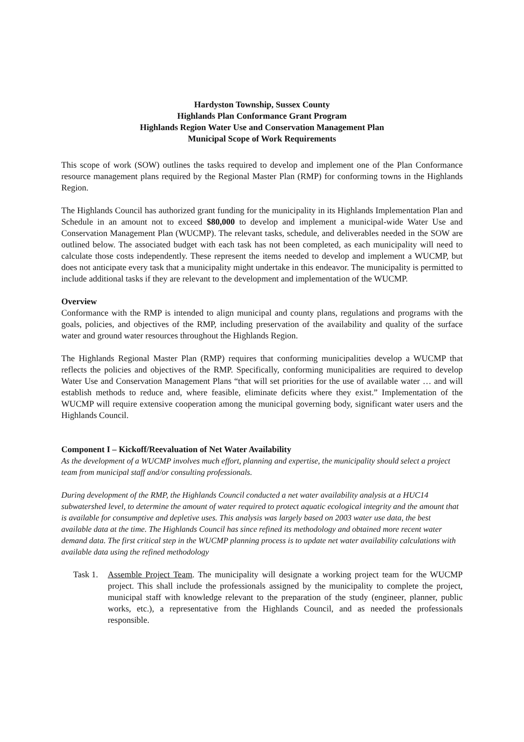Hardyston Township, Sussex County
Highlands Plan Conformance Grant Program
Highlands Region Water Use and Conservation Management Plan
Municipal Scope of Work Requirements
This scope of work (SOW) outlines the tasks required to develop and implement one of the Plan Conformance resource management plans required by the Regional Master Plan (RMP) for conforming towns in the Highlands Region.
The Highlands Council has authorized grant funding for the municipality in its Highlands Implementation Plan and Schedule in an amount not to exceed $80,000 to develop and implement a municipal-wide Water Use and Conservation Management Plan (WUCMP). The relevant tasks, schedule, and deliverables needed in the SOW are outlined below. The associated budget with each task has not been completed, as each municipality will need to calculate those costs independently. These represent the items needed to develop and implement a WUCMP, but does not anticipate every task that a municipality might undertake in this endeavor. The municipality is permitted to include additional tasks if they are relevant to the development and implementation of the WUCMP.
Overview
Conformance with the RMP is intended to align municipal and county plans, regulations and programs with the goals, policies, and objectives of the RMP, including preservation of the availability and quality of the surface water and ground water resources throughout the Highlands Region.
The Highlands Regional Master Plan (RMP) requires that conforming municipalities develop a WUCMP that reflects the policies and objectives of the RMP. Specifically, conforming municipalities are required to develop Water Use and Conservation Management Plans “that will set priorities for the use of available water … and will establish methods to reduce and, where feasible, eliminate deficits where they exist.” Implementation of the WUCMP will require extensive cooperation among the municipal governing body, significant water users and the Highlands Council.
Component I – Kickoff/Reevaluation of Net Water Availability
As the development of a WUCMP involves much effort, planning and expertise, the municipality should select a project team from municipal staff and/or consulting professionals.
During development of the RMP, the Highlands Council conducted a net water availability analysis at a HUC14 subwatershed level, to determine the amount of water required to protect aquatic ecological integrity and the amount that is available for consumptive and depletive uses. This analysis was largely based on 2003 water use data, the best available data at the time. The Highlands Council has since refined its methodology and obtained more recent water demand data. The first critical step in the WUCMP planning process is to update net water availability calculations with available data using the refined methodology
Task 1.
Assemble Project Team. The municipality will designate a working project team for the WUCMP project. This shall include the professionals assigned by the municipality to complete the project, municipal staff with knowledge relevant to the preparation of the study (engineer, planner, public works, etc.), a representative from the Highlands Council, and as needed the professionals responsible.